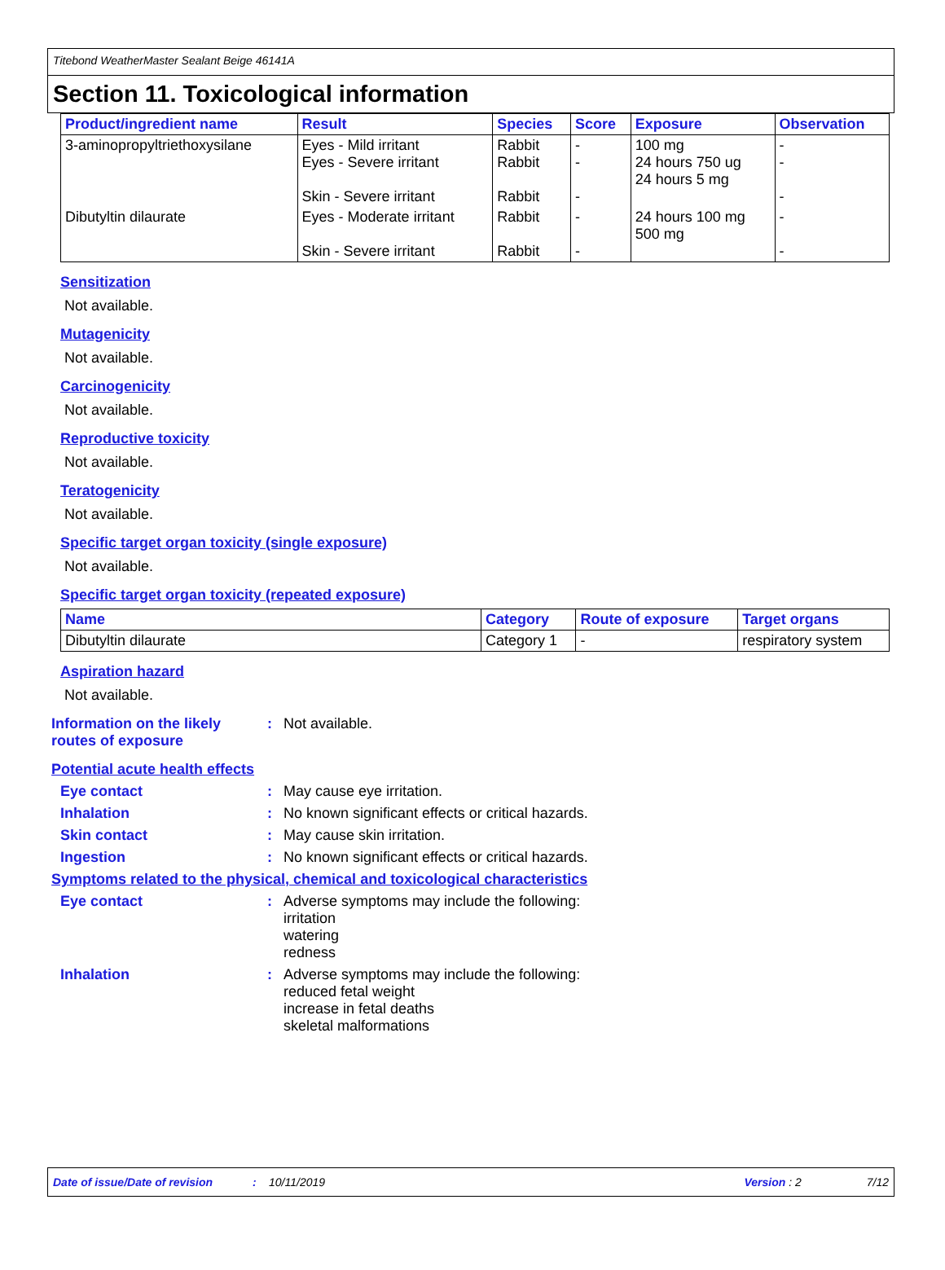Titebond WeatherMaster Sealant Beige 46141A
Section 11. Toxicological information
| Product/ingredient name | Result | Species | Score | Exposure | Observation |
| --- | --- | --- | --- | --- | --- |
| 3-aminopropyltriethoxysilane | Eyes - Mild irritant Eyes - Severe irritant Skin - Severe irritant | Rabbit Rabbit Rabbit | - - - | 100 mg 24 hours 750 ug 24 hours 5 mg | - - - |
| Dibutyltin dilaurate | Eyes - Moderate irritant Skin - Severe irritant | Rabbit Rabbit | - - | 24 hours 100 mg 500 mg | - - |
Sensitization
Not available.
Mutagenicity
Not available.
Carcinogenicity
Not available.
Reproductive toxicity
Not available.
Teratogenicity
Not available.
Specific target organ toxicity (single exposure)
Not available.
Specific target organ toxicity (repeated exposure)
| Name | Category | Route of exposure | Target organs |
| --- | --- | --- | --- |
| Dibutyltin dilaurate | Category 1 | - | respiratory system |
Aspiration hazard
Not available.
Information on the likely routes of exposure
: Not available.
Potential acute health effects
Eye contact : May cause eye irritation.
Inhalation : No known significant effects or critical hazards.
Skin contact : May cause skin irritation.
Ingestion : No known significant effects or critical hazards.
Symptoms related to the physical, chemical and toxicological characteristics
Eye contact : Adverse symptoms may include the following:
irritation
watering
redness
Inhalation : Adverse symptoms may include the following:
reduced fetal weight
increase in fetal deaths
skeletal malformations
Date of issue/Date of revision: 10/11/2019 Version : 2 7/12